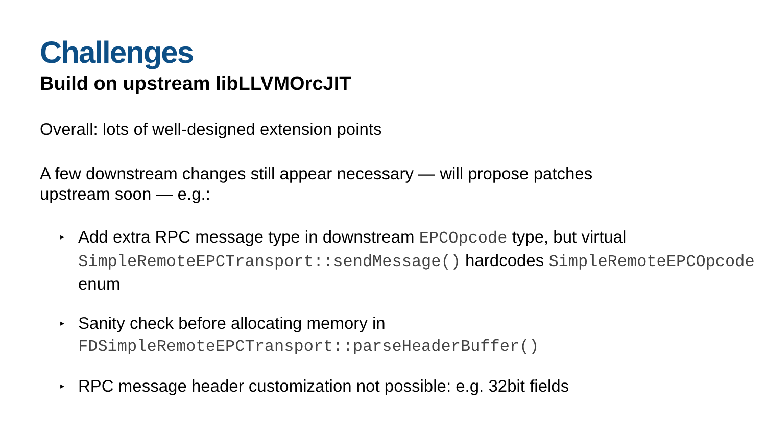Challenges
Build on upstream libLLVMOrcJIT
Overall: lots of well-designed extension points
A few downstream changes still appear necessary — will propose patches
upstream soon — e.g.:
▸ Add extra RPC message type in downstream EPCOpcode type, but virtual SimpleRemoteEPCTransport::sendMessage() hardcodes SimpleRemoteEPCOpcode enum
▸ Sanity check before allocating memory in
FDSimpleRemoteEPCTransport::parseHeaderBuffer()
▸ RPC message header customization not possible: e.g. 32bit fields